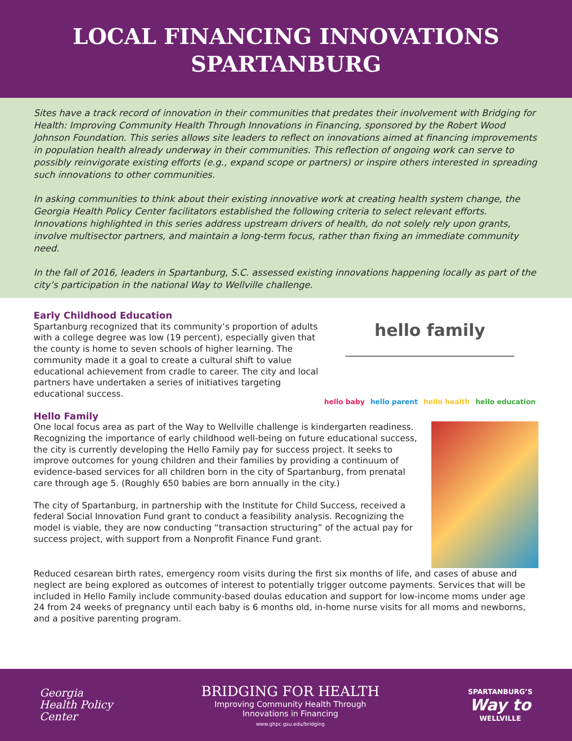LOCAL FINANCING INNOVATIONS
SPARTANBURG
Sites have a track record of innovation in their communities that predates their involvement with Bridging for Health: Improving Community Health Through Innovations in Financing, sponsored by the Robert Wood Johnson Foundation. This series allows site leaders to reflect on innovations aimed at financing improvements in population health already underway in their communities. This reflection of ongoing work can serve to possibly reinvigorate existing efforts (e.g., expand scope or partners) or inspire others interested in spreading such innovations to other communities.
In asking communities to think about their existing innovative work at creating health system change, the Georgia Health Policy Center facilitators established the following criteria to select relevant efforts. Innovations highlighted in this series address upstream drivers of health, do not solely rely upon grants, involve multisector partners, and maintain a long-term focus, rather than fixing an immediate community need.
In the fall of 2016, leaders in Spartanburg, S.C. assessed existing innovations happening locally as part of the city’s participation in the national Way to Wellville challenge.
Early Childhood Education
Spartanburg recognized that its community’s proportion of adults with a college degree was low (19 percent), especially given that the county is home to seven schools of higher learning. The community made it a goal to create a cultural shift to value educational achievement from cradle to career. The city and local partners have undertaken a series of initiatives targeting educational success.
hello family
hello baby hello parent hello health hello education
Hello Family
One local focus area as part of the Way to Wellville challenge is kindergarten readiness. Recognizing the importance of early childhood well-being on future educational success, the city is currently developing the Hello Family pay for success project. It seeks to improve outcomes for young children and their families by providing a continuum of evidence-based services for all children born in the city of Spartanburg, from prenatal care through age 5. (Roughly 650 babies are born annually in the city.)
The city of Spartanburg, in partnership with the Institute for Child Success, received a federal Social Innovation Fund grant to conduct a feasibility analysis. Recognizing the model is viable, they are now conducting “transaction structuring” of the actual pay for success project, with support from a Nonprofit Finance Fund grant.
Reduced cesarean birth rates, emergency room visits during the first six months of life, and cases of abuse and neglect are being explored as outcomes of interest to potentially trigger outcome payments. Services that will be included in Hello Family include community-based doulas education and support for low-income moms under age 24 from 24 weeks of pregnancy until each baby is 6 months old, in-home nurse visits for all moms and newborns, and a positive parenting program.
Georgia
Health Policy
Center
BRIDGING FOR HEALTH
Improving Community Health Through
Innovations in Financing
www.ghpc.gsu.edu/bridging
SPARTANBURG’S
Way to
WELLVILLE